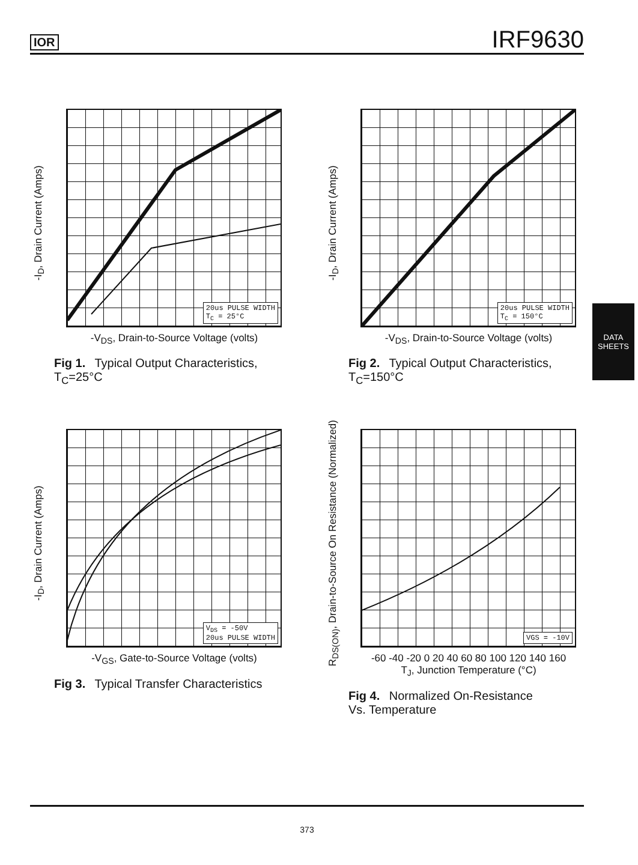IOR IRF9630
DATA
SHEETS
-I<sub>D</sub>, Drain Current (Amps)
20us PULSE WIDTH
T<sub>C</sub> = 25°C
-V<sub>DS</sub>, Drain-to-Source Voltage (volts)
Fig 1. Typical Output Characteristics,
T<sub>C</sub>=25°C
-I<sub>D</sub>, Drain Current (Amps)
20us PULSE WIDTH
T<sub>C</sub> = 150°C
-V<sub>DS</sub>, Drain-to-Source Voltage (volts)
Fig 2. Typical Output Characteristics,
T<sub>C</sub>=150°C
-I<sub>D</sub>, Drain Current (Amps)
V<sub>DS</sub> = -50V
20us PULSE WIDTH
-V<sub>GS</sub>, Gate-to-Source Voltage (volts)
Fig 3. Typical Transfer Characteristics
R<sub>DS(ON)</sub>, Drain-to-Source On Resistance (Normalized)
VGS = -10V
-60 -40 -20 0 20 40 60 80 100 120 140 160
T<sub>J</sub>, Junction Temperature (°C)
Fig 4. Normalized On-Resistance
Vs. Temperature
373